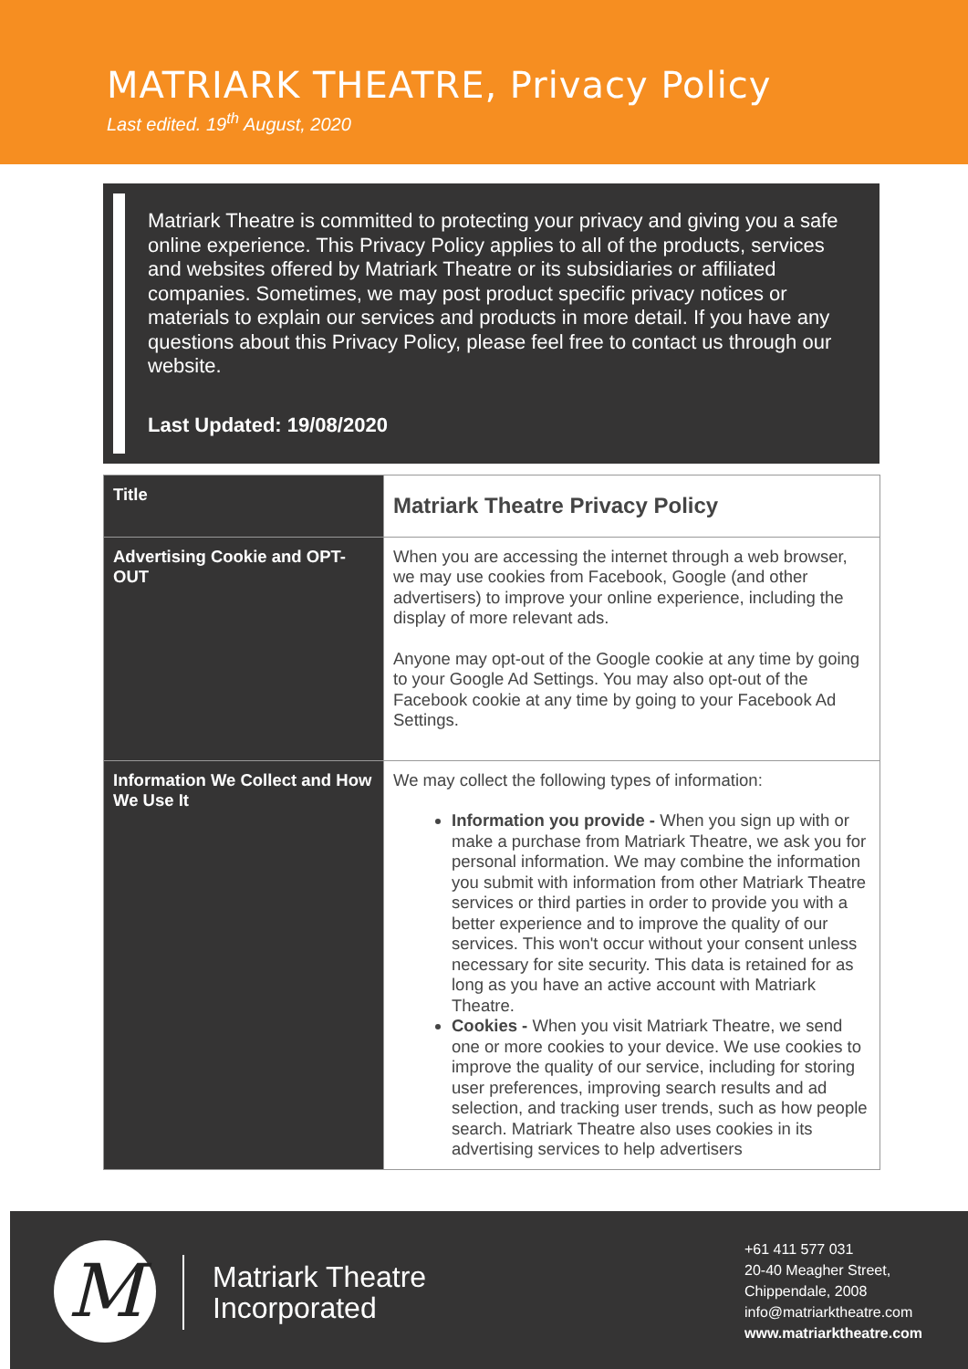MATRIARK THEATRE, Privacy Policy
Last edited. 19<sup>th</sup> August, 2020
Matriark Theatre is committed to protecting your privacy and giving you a safe online experience. This Privacy Policy applies to all of the products, services and websites offered by Matriark Theatre or its subsidiaries or affiliated companies. Sometimes, we may post product specific privacy notices or materials to explain our services and products in more detail. If you have any questions about this Privacy Policy, please feel free to contact us through our website.
Last Updated: 19/08/2020
| Title | Matriark Theatre Privacy Policy |
| Advertising Cookie and OPT-OUT | When you are accessing the internet through a web browser, we may use cookies from Facebook, Google (and other advertisers) to improve your online experience, including the display of more relevant ads. Anyone may opt-out of the Google cookie at any time by going to your Google Ad Settings. You may also opt-out of the Facebook cookie at any time by going to your Facebook Ad Settings. |
| Information We Collect and How We Use It | We may collect the following types of information: Information you provide - When you sign up with or make a purchase from Matriark Theatre, we ask you for personal information. We may combine the information you submit with information from other Matriark Theatre services or third parties in order to provide you with a better experience and to improve the quality of our services. This won't occur without your consent unless necessary for site security. This data is retained for as long as you have an active account with Matriark Theatre. Cookies - When you visit Matriark Theatre, we send one or more cookies to your device. We use cookies to improve the quality of our service, including for storing user preferences, improving search results and ad selection, and tracking user trends, such as how people search. Matriark Theatre also uses cookies in its advertising services to help advertisers |
M
Matriark Theatre
Incorporated
+61 411 577 031
20-40 Meagher Street,
Chippendale, 2008
info@matriarktheatre.com
www.matriarktheatre.com